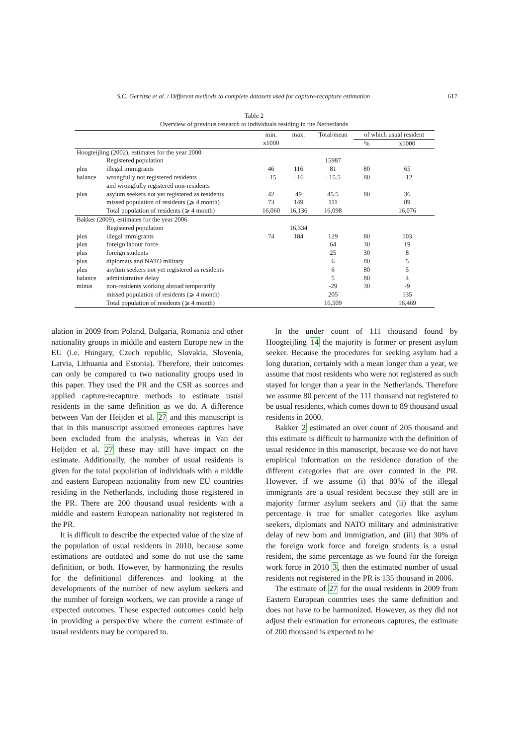S.C. Gerritse et al. / Different methods to complete datasets used for capture-recapture estimation 617
Table 2
Overview of previous research to individuals residing in the Netherlands
| | | min. | max. | Total/mean | of which usual resident | |
| --- | --- | --- | --- | --- | --- | --- |
| | | x1000 | | | % | x1000 |
| Hoogteijling (2002), estimates for the year 2000 | | | | | | |
| | Registered population | | | 15987 | | |
| plus | illegal immigrants | 46 | 116 | 81 | 80 | 65 |
| balance | wrongfully not registered residents and wrongfully registered non-residents | −15 | −16 | −15.5 | 80 | −12 |
| plus | asylum seekers not yet registered as residents | 42 | 49 | 45.5 | 80 | 36 |
| | missed population of residents (⩾ 4 month) | 73 | 149 | 111 | | 89 |
| | Total population of residents (⩾ 4 month) | 16,060 | 16,136 | 16,098 | | 16,076 |
| Bakker (2009), estimates for the year 2006 | | | | | | |
| | Registered population | | 16,334 | | | |
| plus | illegal immigrants | 74 | 184 | 129 | 80 | 103 |
| plus | foreign labour force | | | 64 | 30 | 19 |
| plus | foreign students | | | 25 | 30 | 8 |
| plus | diplomats and NATO military | | | 6 | 80 | 5 |
| plus | asylum seekers not yet registered as residents | | | 6 | 80 | 5 |
| balance | administrative delay | | | 5 | 80 | 4 |
| minus | non-residents working abroad temporarily | | | -29 | 30 | -9 |
| | missed population of residents (⩾ 4 month) | | | 205 | | 135 |
| | Total population of residents (⩾ 4 month) | | | 16,509 | | 16,469 |
ulation in 2009 from Poland, Bulgaria, Romania and other nationality groups in middle and eastern Europe new in the EU (i.e. Hungary, Czech republic, Slovakia, Slovenia, Latvia, Lithuania and Estonia). Therefore, their outcomes can only be compared to two nationality groups used in this paper. They used the PR and the CSR as sources and applied capture-recapture methods to estimate usual residents in the same definition as we do. A difference between Van der Heijden et al. 27 and this manuscript is that in this manuscript assumed erroneous captures have been excluded from the analysis, whereas in Van der Heijden et al. 27 these may still have impact on the estimate. Additionally, the number of usual residents is given for the total population of individuals with a middle and eastern European nationality from new EU countries residing in the Netherlands, including those registered in the PR. There are 200 thousand usual residents with a middle and eastern European nationality not registered in the PR.
It is difficult to describe the expected value of the size of the population of usual residents in 2010, because some estimations are outdated and some do not use the same definition, or both. However, by harmonizing the results for the definitional differences and looking at the developments of the number of new asylum seekers and the number of foreign workers, we can provide a range of expected outcomes. These expected outcomes could help in providing a perspective where the current estimate of usual residents may be compared to.
In the under count of 111 thousand found by Hoogteijling 14 the majority is former or present asylum seeker. Because the procedures for seeking asylum had a long duration, certainly with a mean longer than a year, we assume that most residents who were not registered as such stayed for longer than a year in the Netherlands. Therefore we assume 80 percent of the 111 thousand not registered to be usual residents, which comes down to 89 thousand usual residents in 2000.
Bakker 2 estimated an over count of 205 thousand and this estimate is difficult to harmonize with the definition of usual residence in this manuscript, because we do not have empirical information on the residence duration of the different categories that are over counted in the PR. However, if we assume (i) that 80% of the illegal immigrants are a usual resident because they still are in majority former asylum seekers and (ii) that the same percentage is true for smaller categories like asylum seekers, diplomats and NATO military and administrative delay of new born and immigration, and (iii) that 30% of the foreign work force and foreign students is a usual resident, the same percentage as we found for the foreign work force in 2010 3, then the estimated number of usual residents not registered in the PR is 135 thousand in 2006.
The estimate of 27 for the usual residents in 2009 from Eastern European countries uses the same definition and does not have to be harmonized. However, as they did not adjust their estimation for erroneous captures, the estimate of 200 thousand is expected to be